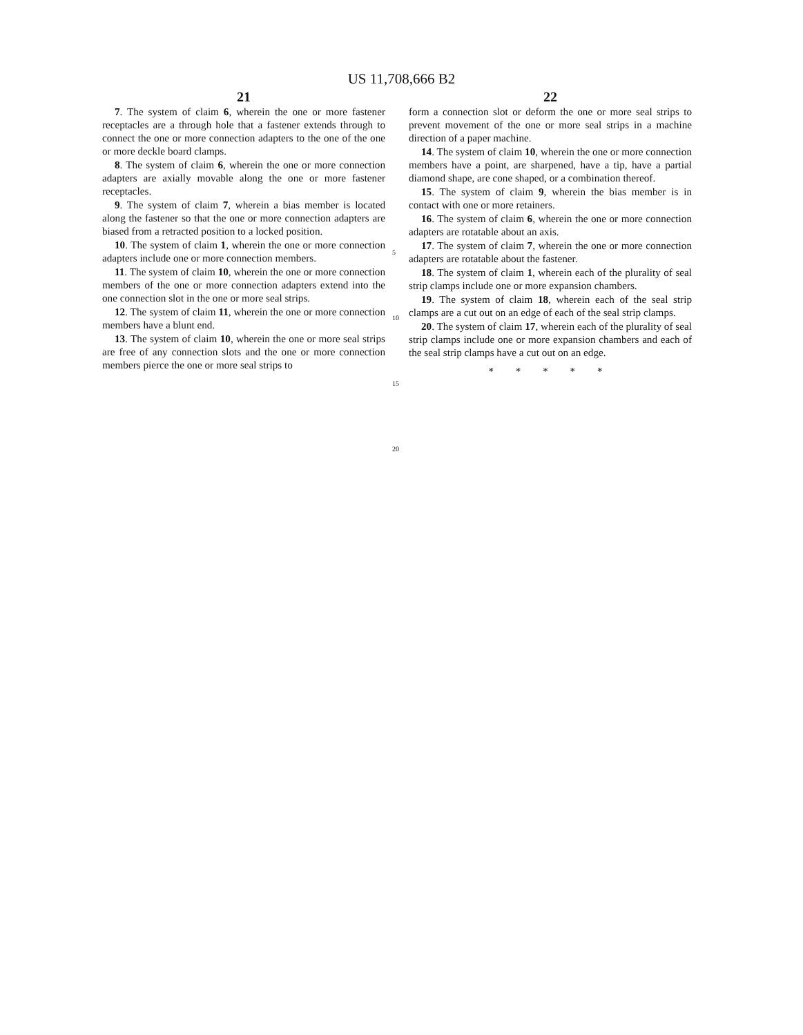US 11,708,666 B2
21
7. The system of claim 6, wherein the one or more fastener receptacles are a through hole that a fastener extends through to connect the one or more connection adapters to the one of the one or more deckle board clamps.
8. The system of claim 6, wherein the one or more connection adapters are axially movable along the one or more fastener receptacles.
9. The system of claim 7, wherein a bias member is located along the fastener so that the one or more connection adapters are biased from a retracted position to a locked position.
10. The system of claim 1, wherein the one or more connection adapters include one or more connection members.
11. The system of claim 10, wherein the one or more connection members of the one or more connection adapters extend into the one connection slot in the one or more seal strips.
12. The system of claim 11, wherein the one or more connection members have a blunt end.
13. The system of claim 10, wherein the one or more seal strips are free of any connection slots and the one or more connection members pierce the one or more seal strips to
5
10
15
20
22
form a connection slot or deform the one or more seal strips to prevent movement of the one or more seal strips in a machine direction of a paper machine.
14. The system of claim 10, wherein the one or more connection members have a point, are sharpened, have a tip, have a partial diamond shape, are cone shaped, or a combination thereof.
15. The system of claim 9, wherein the bias member is in contact with one or more retainers.
16. The system of claim 6, wherein the one or more connection adapters are rotatable about an axis.
17. The system of claim 7, wherein the one or more connection adapters are rotatable about the fastener.
18. The system of claim 1, wherein each of the plurality of seal strip clamps include one or more expansion chambers.
19. The system of claim 18, wherein each of the seal strip clamps are a cut out on an edge of each of the seal strip clamps.
20. The system of claim 17, wherein each of the plurality of seal strip clamps include one or more expansion chambers and each of the seal strip clamps have a cut out on an edge.
* * * * *